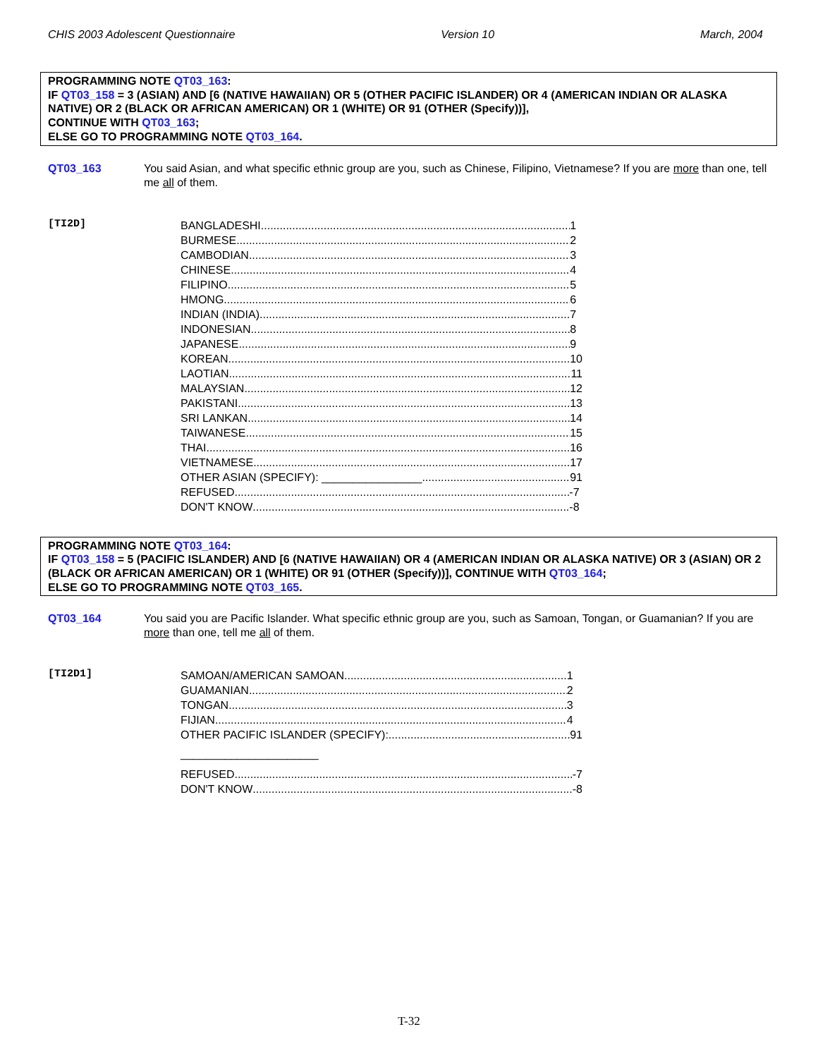CHIS 2003 Adolescent Questionnaire Version 10 March, 2004
PROGRAMMING NOTE QT03_163:
IF QT03_158 = 3 (ASIAN) AND [6 (NATIVE HAWAIIAN) OR 5 (OTHER PACIFIC ISLANDER) OR 4 (AMERICAN INDIAN OR ALASKA NATIVE) OR 2 (BLACK OR AFRICAN AMERICAN) OR 1 (WHITE) OR 91 (OTHER (Specify))],
CONTINUE WITH QT03_163;
ELSE GO TO PROGRAMMING NOTE QT03_164.
QT03_163 You said Asian, and what specific ethnic group are you, such as Chinese, Filipino, Vietnamese? If you are more than one, tell me all of them.
[TI2D]
BANGLADESHI 1
BURMESE 2
CAMBODIAN 3
CHINESE 4
FILIPINO 5
HMONG 6
INDIAN (INDIA) 7
INDONESIAN 8
JAPANESE 9
KOREAN 10
LAOTIAN 11
MALAYSIAN 12
PAKISTANI 13
SRI LANKAN 14
TAIWANESE 15
THAI 16
VIETNAMESE 17
OTHER ASIAN (SPECIFY): ________________ 91
REFUSED -7
DON'T KNOW -8
PROGRAMMING NOTE QT03_164:
IF QT03_158 = 5 (PACIFIC ISLANDER) AND [6 (NATIVE HAWAIIAN) OR 4 (AMERICAN INDIAN OR ALASKA NATIVE) OR 3 (ASIAN) OR 2 (BLACK OR AFRICAN AMERICAN) OR 1 (WHITE) OR 91 (OTHER (Specify))], CONTINUE WITH QT03_164;
ELSE GO TO PROGRAMMING NOTE QT03_165.
QT03_164 You said you are Pacific Islander. What specific ethnic group are you, such as Samoan, Tongan, or Guamanian? If you are more than one, tell me all of them.
[TI2D1]
SAMOAN/AMERICAN SAMOAN 1
GUAMANIAN 2
TONGAN 3
FIJIAN 4
OTHER PACIFIC ISLANDER (SPECIFY): 91
______________________
REFUSED -7
DON'T KNOW -8
T-32